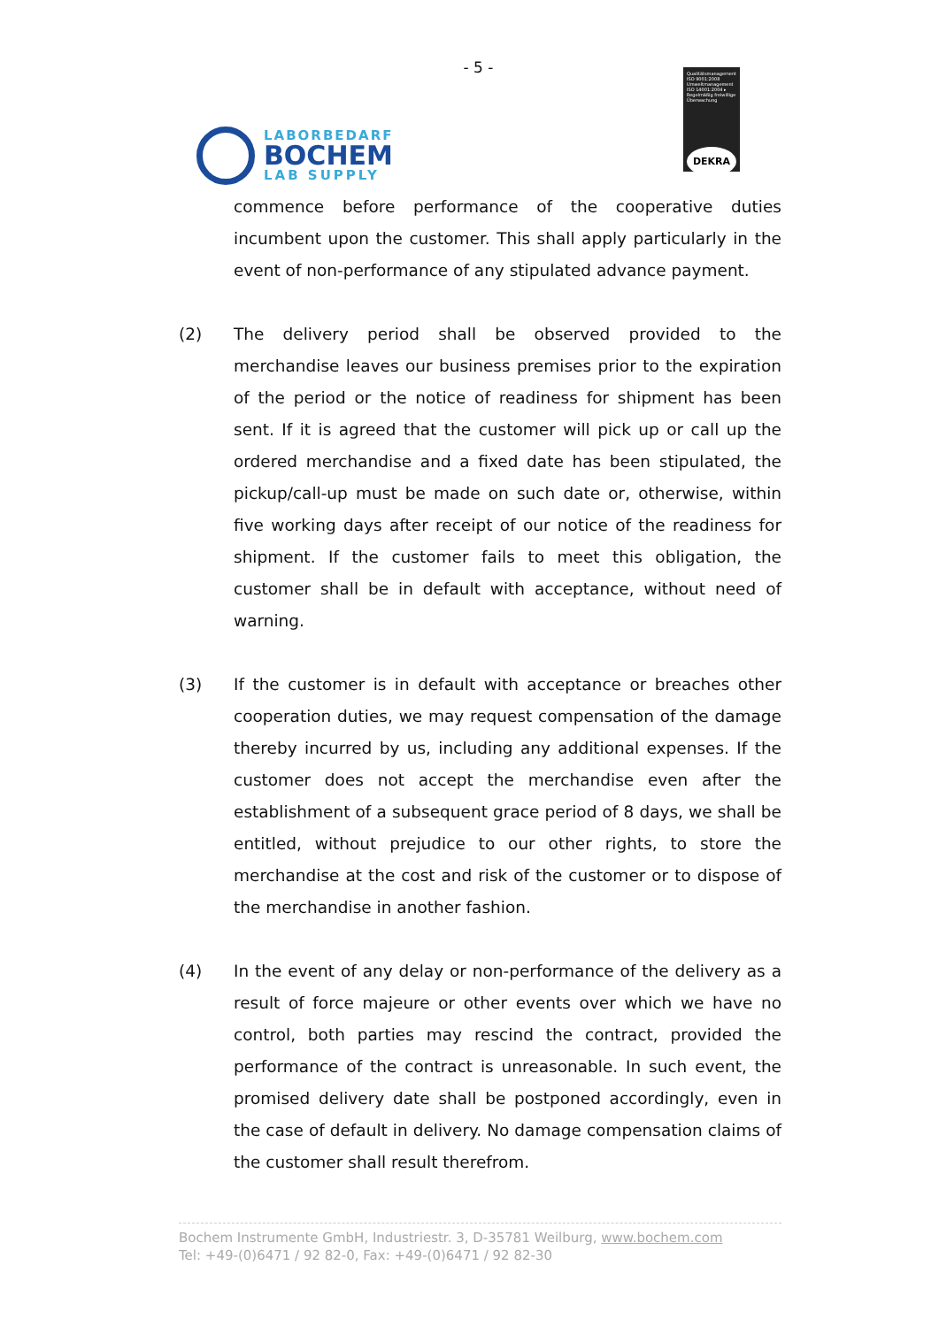- 5 -
LABORBEDARF
BOCHEM
LAB SUPPLY
Qualitätsmanagement ISO 9001:2008 Umweltmanagement ISO 14001:2004 ▸ Regelmäßig freiwillige Überwachung
DEKRA
commence before performance of the cooperative duties incumbent upon the customer. This shall apply particularly in the event of non-performance of any stipulated advance payment.
(2) The delivery period shall be observed provided to the merchandise leaves our business premises prior to the expiration of the period or the notice of readiness for shipment has been sent. If it is agreed that the customer will pick up or call up the ordered merchandise and a fixed date has been stipulated, the pickup/call-up must be made on such date or, otherwise, within five working days after receipt of our notice of the readiness for shipment. If the customer fails to meet this obligation, the customer shall be in default with acceptance, without need of warning.
(3) If the customer is in default with acceptance or breaches other cooperation duties, we may request compensation of the damage thereby incurred by us, including any additional expenses. If the customer does not accept the merchandise even after the establishment of a subsequent grace period of 8 days, we shall be entitled, without prejudice to our other rights, to store the merchandise at the cost and risk of the customer or to dispose of the merchandise in another fashion.
(4) In the event of any delay or non-performance of the delivery as a result of force majeure or other events over which we have no control, both parties may rescind the contract, provided the performance of the contract is unreasonable. In such event, the promised delivery date shall be postponed accordingly, even in the case of default in delivery. No damage compensation claims of the customer shall result therefrom.
Bochem Instrumente GmbH, Industriestr. 3, D-35781 Weilburg, www.bochem.com
Tel: +49-(0)6471 / 92 82-0, Fax: +49-(0)6471 / 92 82-30